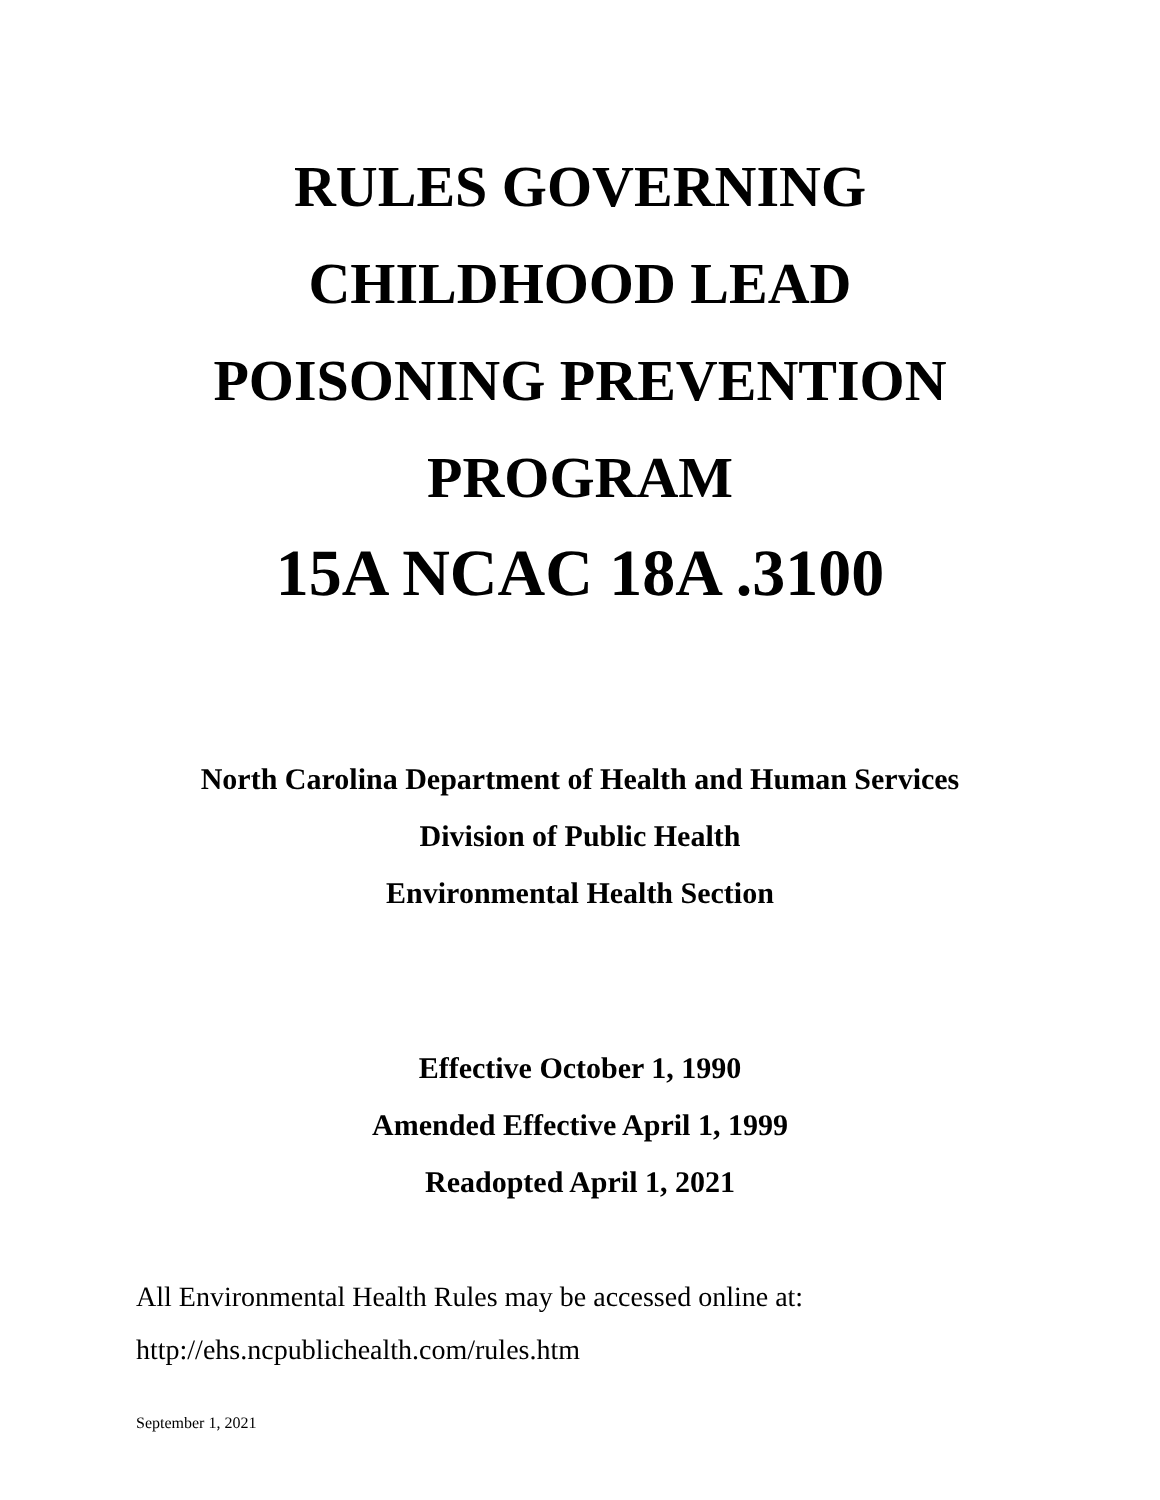RULES GOVERNING
CHILDHOOD LEAD
POISONING PREVENTION
PROGRAM
15A NCAC 18A .3100
North Carolina Department of Health and Human Services
Division of Public Health
Environmental Health Section
Effective October 1, 1990
Amended Effective April 1, 1999
Readopted April 1, 2021
All Environmental Health Rules may be accessed online at:
http://ehs.ncpublichealth.com/rules.htm
September 1, 2021